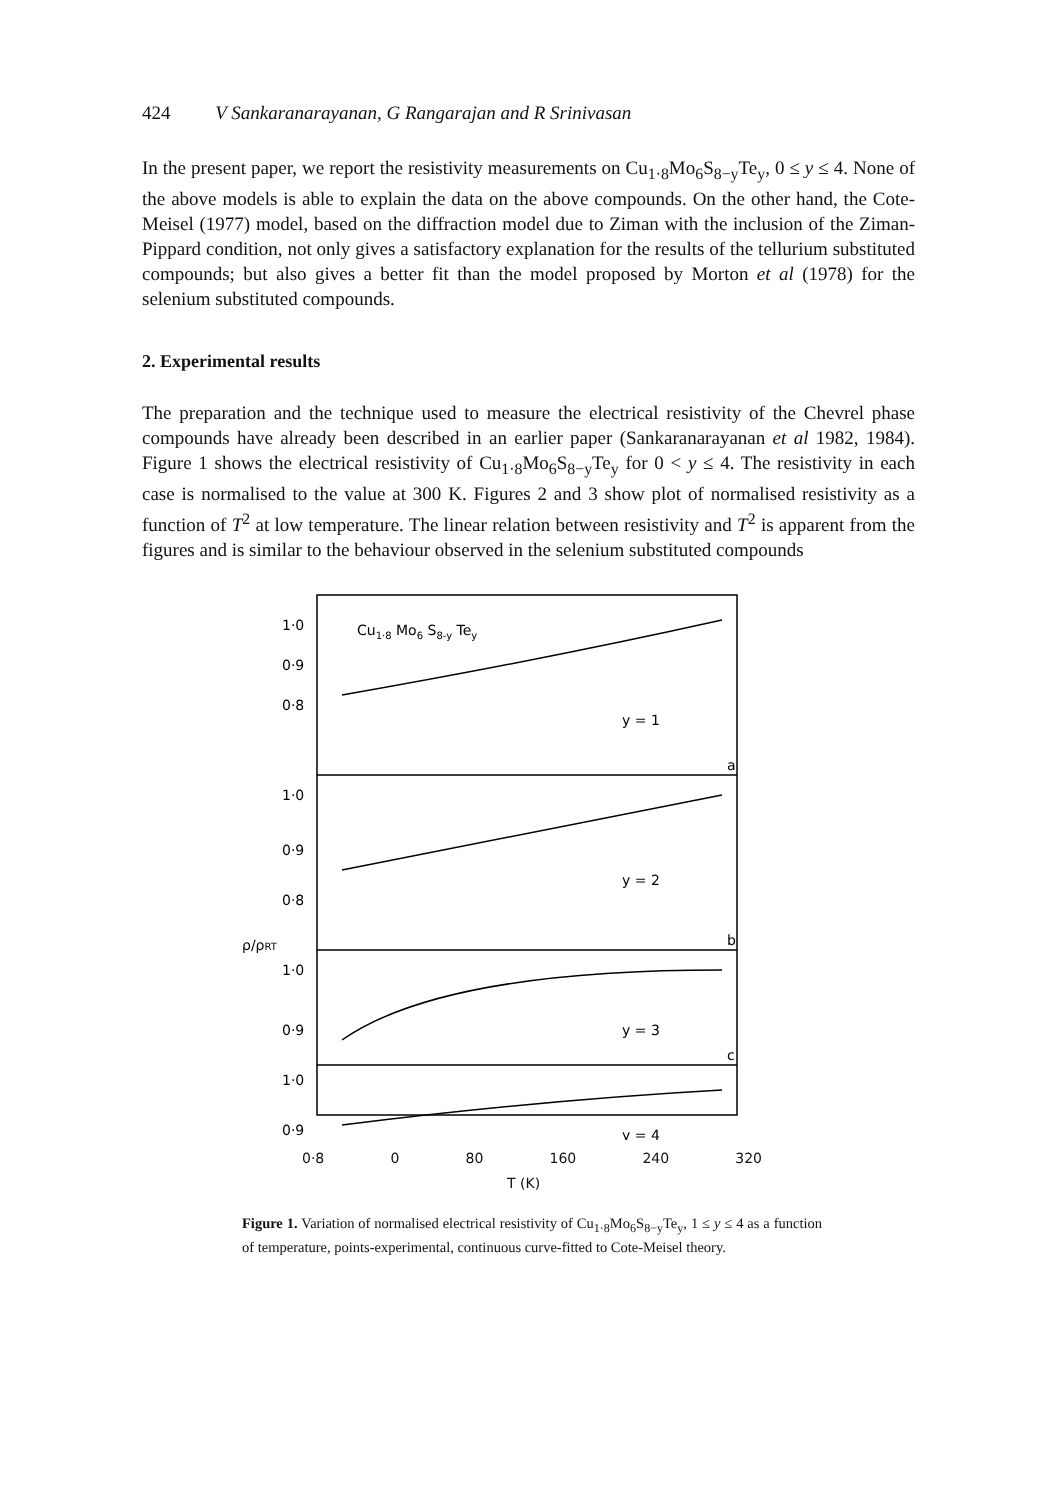424 V Sankaranarayanan, G Rangarajan and R Srinivasan
In the present paper, we report the resistivity measurements on Cu<sub>1·8</sub>Mo<sub>6</sub>S<sub>8−y</sub>Te<sub>y</sub>, 0 ≤ y ≤ 4. None of the above models is able to explain the data on the above compounds. On the other hand, the Cote-Meisel (1977) model, based on the diffraction model due to Ziman with the inclusion of the Ziman-Pippard condition, not only gives a satisfactory explanation for the results of the tellurium substituted compounds; but also gives a better fit than the model proposed by Morton et al (1978) for the selenium substituted compounds.
2. Experimental results
The preparation and the technique used to measure the electrical resistivity of the Chevrel phase compounds have already been described in an earlier paper (Sankaranarayanan et al 1982, 1984). Figure 1 shows the electrical resistivity of Cu<sub>1·8</sub>Mo<sub>6</sub>S<sub>8−y</sub>Te<sub>y</sub> for 0 < y ≤ 4. The resistivity in each case is normalised to the value at 300 K. Figures 2 and 3 show plot of normalised resistivity as a function of T<sup>2</sup> at low temperature. The linear relation between resistivity and T<sup>2</sup> is apparent from the figures and is similar to the behaviour observed in the selenium substituted compounds
1·0
0·9
0·8
1·0
0·9
0·8
1·0
0·9
1·0
0·9
Cu1·8 Mo6 S8-y Tey
y = 1
y = 2
y = 3
y = 4
a
b
c
ρ/ρRT
0·8 0 80 160 240 320
T (K)
Figure 1. Variation of normalised electrical resistivity of Cu<sub>1·8</sub>Mo<sub>6</sub>S<sub>8−y</sub>Te<sub>y</sub>, 1 ≤ y ≤ 4 as a function of temperature, points-experimental, continuous curve-fitted to Cote-Meisel theory.